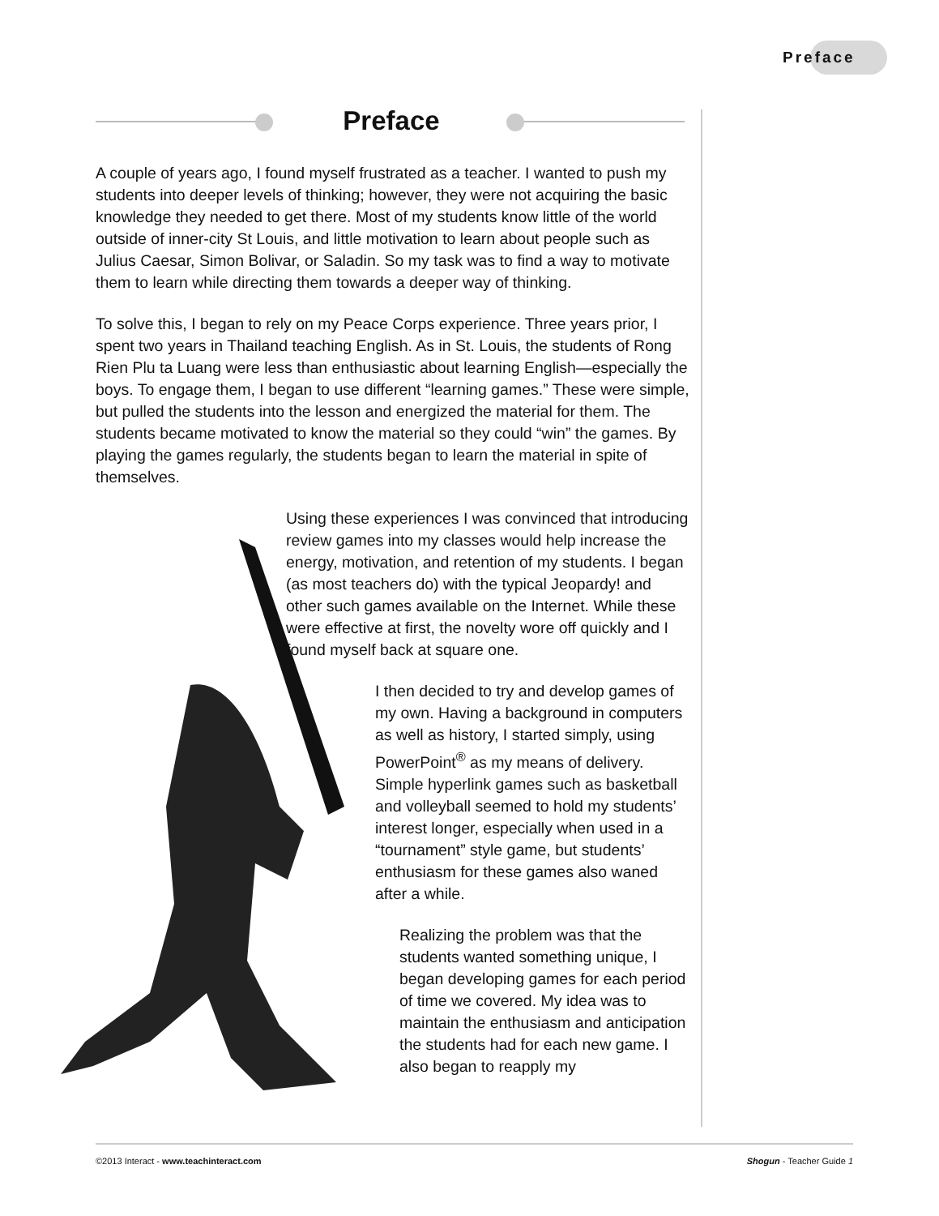Preface
Preface
A couple of years ago, I found myself frustrated as a teacher. I wanted to push my students into deeper levels of thinking; however, they were not acquiring the basic knowledge they needed to get there. Most of my students know little of the world outside of inner-city St Louis, and little motivation to learn about people such as Julius Caesar, Simon Bolivar, or Saladin. So my task was to find a way to motivate them to learn while directing them towards a deeper way of thinking.
To solve this, I began to rely on my Peace Corps experience. Three years prior, I spent two years in Thailand teaching English. As in St. Louis, the students of Rong Rien Plu ta Luang were less than enthusiastic about learning English—especially the boys. To engage them, I began to use different “learning games.” These were simple, but pulled the students into the lesson and energized the material for them. The students became motivated to know the material so they could “win” the games. By playing the games regularly, the students began to learn the material in spite of themselves.
Using these experiences I was convinced that introducing review games into my classes would help increase the energy, motivation, and retention of my students. I began (as most teachers do) with the typical Jeopardy! and other such games available on the Internet. While these were effective at first, the novelty wore off quickly and I found myself back at square one.
I then decided to try and develop games of my own. Having a background in computers as well as history, I started simply, using PowerPoint<sup>®</sup> as my means of delivery. Simple hyperlink games such as basketball and volleyball seemed to hold my students’ interest longer, especially when used in a “tournament” style game, but students’ enthusiasm for these games also waned after a while.
Realizing the problem was that the students wanted something unique, I began developing games for each period of time we covered. My idea was to maintain the enthusiasm and anticipation the students had for each new game. I also began to reapply my
©2013 Interact - www.teachinteract.com Shogun - Teacher Guide 1